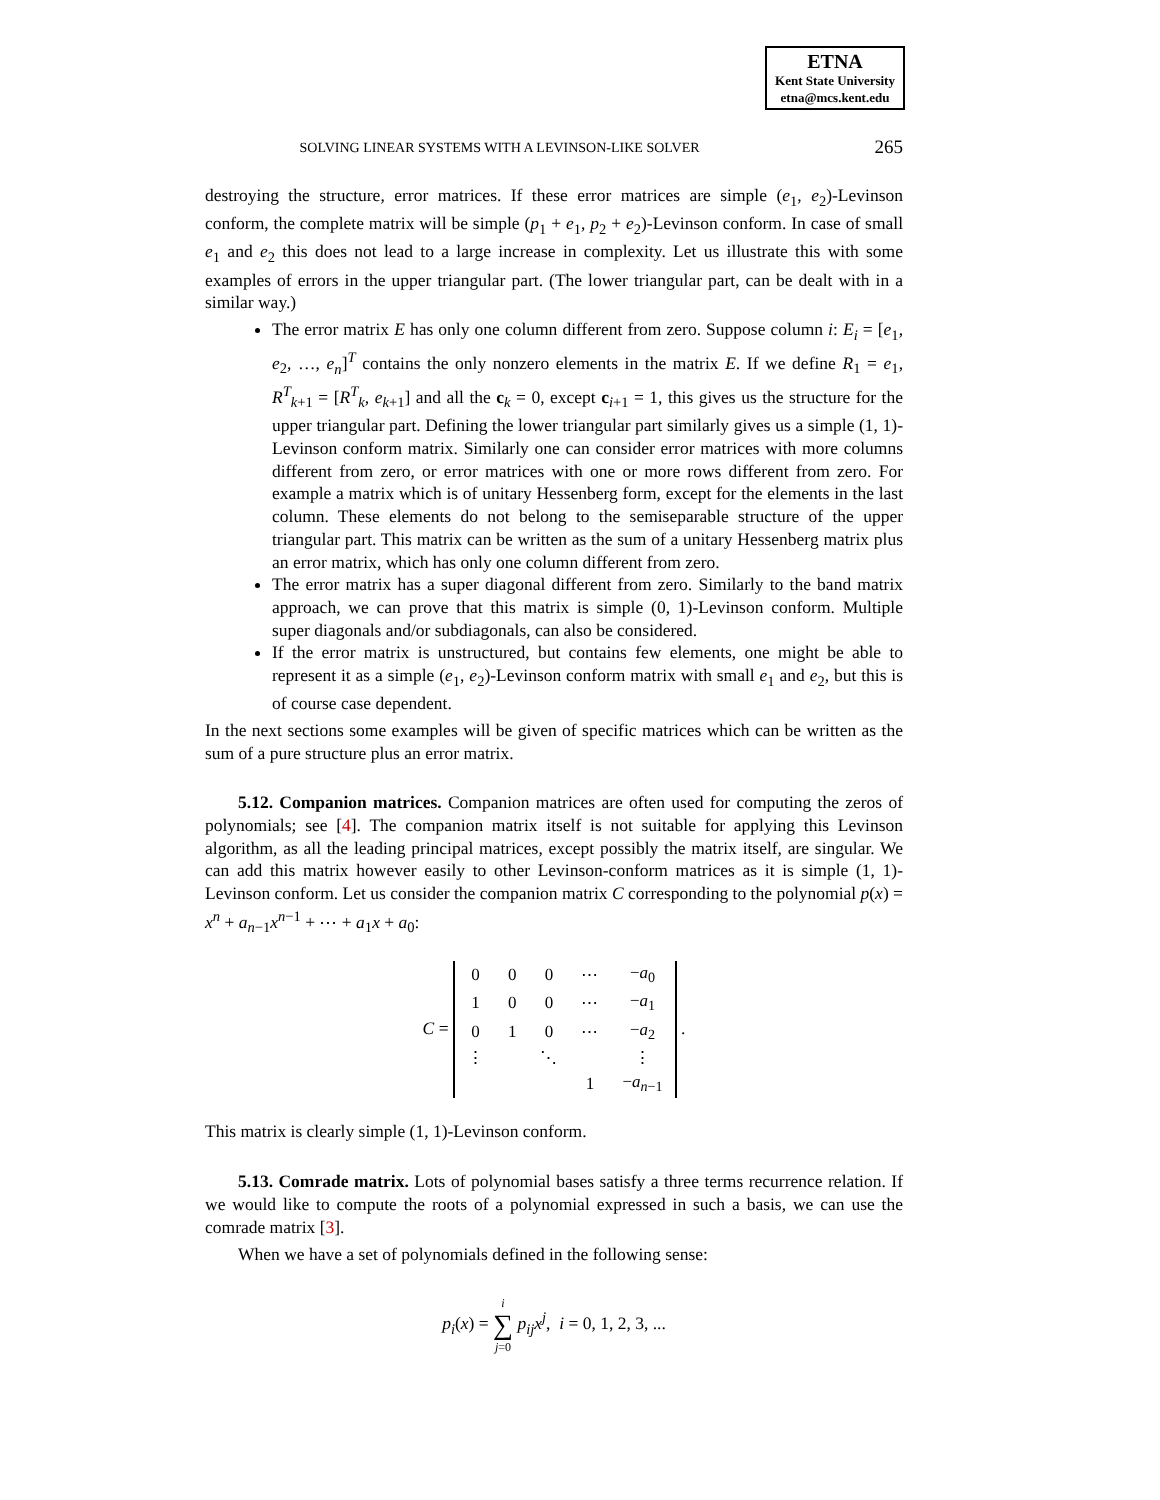ETNA
Kent State University
etna@mcs.kent.edu
SOLVING LINEAR SYSTEMS WITH A LEVINSON-LIKE SOLVER 265
destroying the structure, error matrices. If these error matrices are simple (e<sub>1</sub>, e<sub>2</sub>)-Levinson conform, the complete matrix will be simple (p<sub>1</sub> + e<sub>1</sub>, p<sub>2</sub> + e<sub>2</sub>)-Levinson conform. In case of small e<sub>1</sub> and e<sub>2</sub> this does not lead to a large increase in complexity. Let us illustrate this with some examples of errors in the upper triangular part. (The lower triangular part, can be dealt with in a similar way.)
The error matrix E has only one column different from zero. Suppose column i: E<sub>i</sub> = [e<sub>1</sub>, e<sub>2</sub>, …, e<sub>n</sub>]<sup>T</sup> contains the only nonzero elements in the matrix E. If we define R<sub>1</sub> = e<sub>1</sub>, R<sup>T</sup><sub>k+1</sub> = [R<sup>T</sup><sub>k</sub>, e<sub>k+1</sub>] and all the c<sub>k</sub> = 0, except c<sub>i+1</sub> = 1, this gives us the structure for the upper triangular part. Defining the lower triangular part similarly gives us a simple (1, 1)-Levinson conform matrix. Similarly one can consider error matrices with more columns different from zero, or error matrices with one or more rows different from zero. For example a matrix which is of unitary Hessenberg form, except for the elements in the last column. These elements do not belong to the semiseparable structure of the upper triangular part. This matrix can be written as the sum of a unitary Hessenberg matrix plus an error matrix, which has only one column different from zero.
The error matrix has a super diagonal different from zero. Similarly to the band matrix approach, we can prove that this matrix is simple (0, 1)-Levinson conform. Multiple super diagonals and/or subdiagonals, can also be considered.
If the error matrix is unstructured, but contains few elements, one might be able to represent it as a simple (e<sub>1</sub>, e<sub>2</sub>)-Levinson conform matrix with small e<sub>1</sub> and e<sub>2</sub>, but this is of course case dependent.
In the next sections some examples will be given of specific matrices which can be written as the sum of a pure structure plus an error matrix.
5.12. Companion matrices. Companion matrices are often used for computing the zeros of polynomials; see [4]. The companion matrix itself is not suitable for applying this Levinson algorithm, as all the leading principal matrices, except possibly the matrix itself, are singular. We can add this matrix however easily to other Levinson-conform matrices as it is simple (1, 1)-Levinson conform. Let us consider the companion matrix C corresponding to the polynomial p(x) = x<sup>n</sup> + a<sub>n−1</sub>x<sup>n−1</sup> + ⋯ + a<sub>1</sub>x + a<sub>0</sub>:
C =
| 0 | 0 | 0 | ⋯ | − a<sub>0</sub> |
| 1 | 0 | 0 | ⋯ | − a<sub>1</sub> |
| 0 | 1 | 0 | ⋯ | − a<sub>2</sub> |
| ⋮ | | ⋱ | | ⋮ |
| | | | 1 | − a<sub>n−1</sub> |
.
This matrix is clearly simple (1, 1)-Levinson conform.
5.13. Comrade matrix. Lots of polynomial bases satisfy a three terms recurrence relation. If we would like to compute the roots of a polynomial expressed in such a basis, we can use the comrade matrix [3].
When we have a set of polynomials defined in the following sense:
p<sub>i</sub>(x) = i
∑
j=0 p<sub>ij</sub> x<sup>j</sup>, i = 0, 1, 2, 3, ...